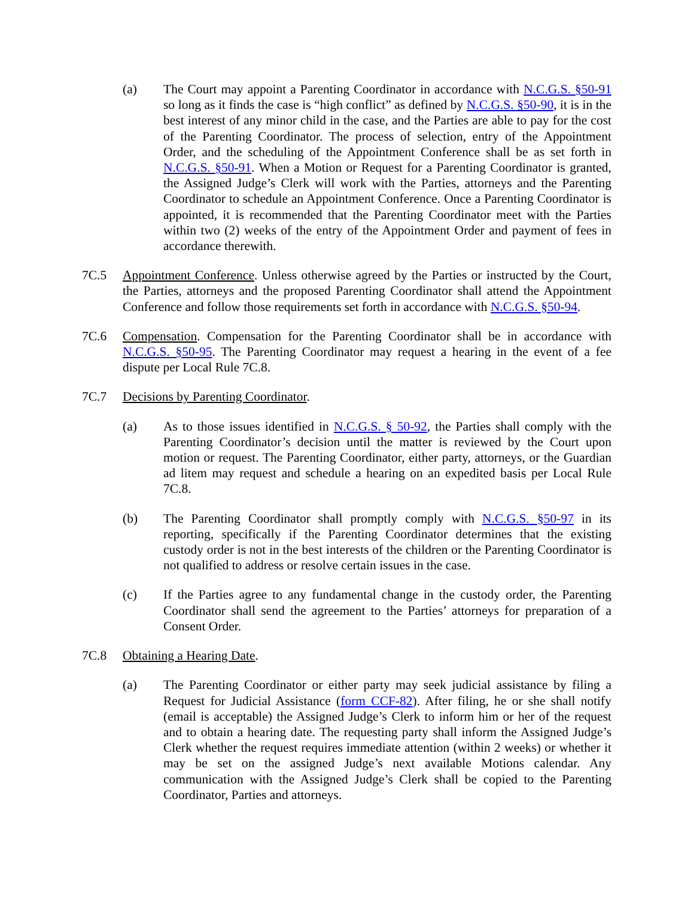(a) The Court may appoint a Parenting Coordinator in accordance with N.C.G.S. §50-91 so long as it finds the case is “high conflict” as defined by N.C.G.S. §50-90, it is in the best interest of any minor child in the case, and the Parties are able to pay for the cost of the Parenting Coordinator. The process of selection, entry of the Appointment Order, and the scheduling of the Appointment Conference shall be as set forth in N.C.G.S. §50-91. When a Motion or Request for a Parenting Coordinator is granted, the Assigned Judge’s Clerk will work with the Parties, attorneys and the Parenting Coordinator to schedule an Appointment Conference. Once a Parenting Coordinator is appointed, it is recommended that the Parenting Coordinator meet with the Parties within two (2) weeks of the entry of the Appointment Order and payment of fees in accordance therewith.
7C.5 Appointment Conference. Unless otherwise agreed by the Parties or instructed by the Court, the Parties, attorneys and the proposed Parenting Coordinator shall attend the Appointment Conference and follow those requirements set forth in accordance with N.C.G.S. §50-94.
7C.6 Compensation. Compensation for the Parenting Coordinator shall be in accordance with N.C.G.S. §50-95. The Parenting Coordinator may request a hearing in the event of a fee dispute per Local Rule 7C.8.
7C.7 Decisions by Parenting Coordinator.
(a) As to those issues identified in N.C.G.S. § 50-92, the Parties shall comply with the Parenting Coordinator’s decision until the matter is reviewed by the Court upon motion or request. The Parenting Coordinator, either party, attorneys, or the Guardian ad litem may request and schedule a hearing on an expedited basis per Local Rule 7C.8.
(b) The Parenting Coordinator shall promptly comply with N.C.G.S. §50-97 in its reporting, specifically if the Parenting Coordinator determines that the existing custody order is not in the best interests of the children or the Parenting Coordinator is not qualified to address or resolve certain issues in the case.
(c) If the Parties agree to any fundamental change in the custody order, the Parenting Coordinator shall send the agreement to the Parties’ attorneys for preparation of a Consent Order.
7C.8 Obtaining a Hearing Date.
(a) The Parenting Coordinator or either party may seek judicial assistance by filing a Request for Judicial Assistance (form CCF-82). After filing, he or she shall notify (email is acceptable) the Assigned Judge’s Clerk to inform him or her of the request and to obtain a hearing date. The requesting party shall inform the Assigned Judge’s Clerk whether the request requires immediate attention (within 2 weeks) or whether it may be set on the assigned Judge’s next available Motions calendar. Any communication with the Assigned Judge’s Clerk shall be copied to the Parenting Coordinator, Parties and attorneys.